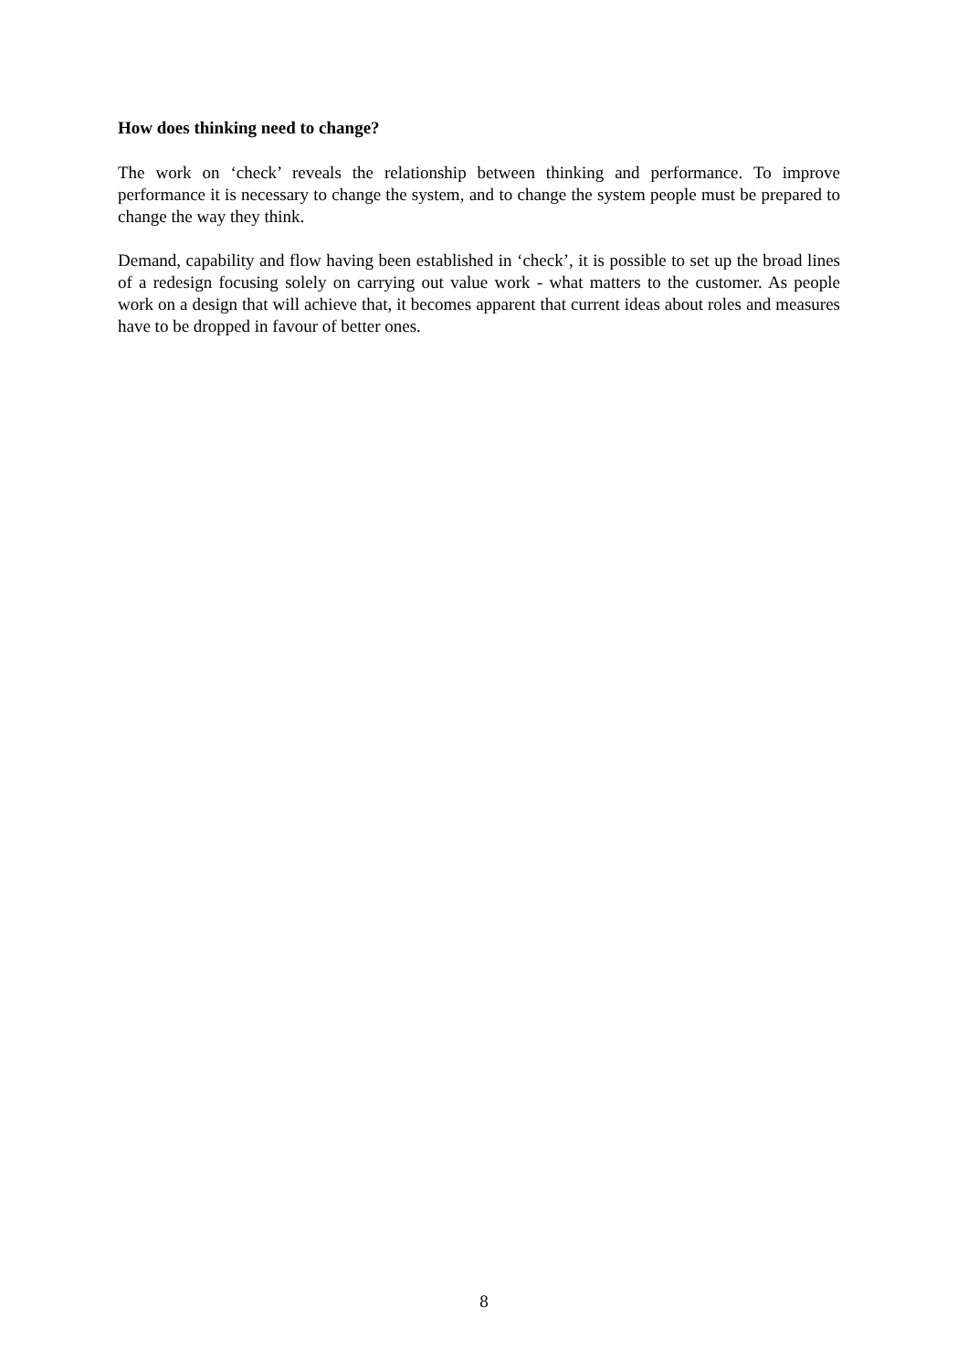How does thinking need to change?
The work on ‘check’ reveals the relationship between thinking and performance. To improve performance it is necessary to change the system, and to change the system people must be prepared to change the way they think.
Demand, capability and flow having been established in ‘check’, it is possible to set up the broad lines of a redesign focusing solely on carrying out value work - what matters to the customer. As people work on a design that will achieve that, it becomes apparent that current ideas about roles and measures have to be dropped in favour of better ones.
8